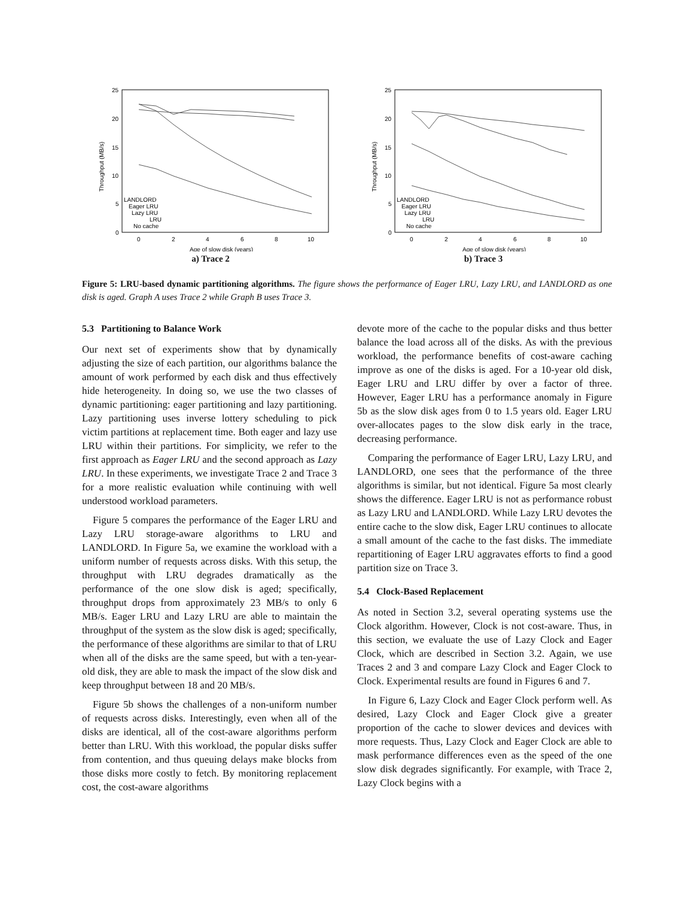25
20
15
10
5
0
0
2
4
6
8
10
Age of slow disk (years)
Throughput (MB/s)
LANDLORD
Eager LRU
Lazy LRU
LRU
No cache
a) Trace 2
25
20
15
10
5
0
0
2
4
6
8
10
Age of slow disk (years)
Throughput (MB/s)
LANDLORD
Eager LRU
Lazy LRU
LRU
No cache
b) Trace 3
Figure 5: LRU-based dynamic partitioning algorithms. The figure shows the performance of Eager LRU, Lazy LRU, and LANDLORD as one disk is aged. Graph A uses Trace 2 while Graph B uses Trace 3.
5.3 Partitioning to Balance Work
Our next set of experiments show that by dynamically adjusting the size of each partition, our algorithms balance the amount of work performed by each disk and thus effectively hide heterogeneity. In doing so, we use the two classes of dynamic partitioning: eager partitioning and lazy partitioning. Lazy partitioning uses inverse lottery scheduling to pick victim partitions at replacement time. Both eager and lazy use LRU within their partitions. For simplicity, we refer to the first approach as Eager LRU and the second approach as Lazy LRU. In these experiments, we investigate Trace 2 and Trace 3 for a more realistic evaluation while continuing with well understood workload parameters.
Figure 5 compares the performance of the Eager LRU and Lazy LRU storage-aware algorithms to LRU and LANDLORD. In Figure 5a, we examine the workload with a uniform number of requests across disks. With this setup, the throughput with LRU degrades dramatically as the performance of the one slow disk is aged; specifically, throughput drops from approximately 23 MB/s to only 6 MB/s. Eager LRU and Lazy LRU are able to maintain the throughput of the system as the slow disk is aged; specifically, the performance of these algorithms are similar to that of LRU when all of the disks are the same speed, but with a ten-year-old disk, they are able to mask the impact of the slow disk and keep throughput between 18 and 20 MB/s.
Figure 5b shows the challenges of a non-uniform number of requests across disks. Interestingly, even when all of the disks are identical, all of the cost-aware algorithms perform better than LRU. With this workload, the popular disks suffer from contention, and thus queuing delays make blocks from those disks more costly to fetch. By monitoring replacement cost, the cost-aware algorithms
devote more of the cache to the popular disks and thus better balance the load across all of the disks. As with the previous workload, the performance benefits of cost-aware caching improve as one of the disks is aged. For a 10-year old disk, Eager LRU and LRU differ by over a factor of three. However, Eager LRU has a performance anomaly in Figure 5b as the slow disk ages from 0 to 1.5 years old. Eager LRU over-allocates pages to the slow disk early in the trace, decreasing performance.
Comparing the performance of Eager LRU, Lazy LRU, and LANDLORD, one sees that the performance of the three algorithms is similar, but not identical. Figure 5a most clearly shows the difference. Eager LRU is not as performance robust as Lazy LRU and LANDLORD. While Lazy LRU devotes the entire cache to the slow disk, Eager LRU continues to allocate a small amount of the cache to the fast disks. The immediate repartitioning of Eager LRU aggravates efforts to find a good partition size on Trace 3.
5.4 Clock-Based Replacement
As noted in Section 3.2, several operating systems use the Clock algorithm. However, Clock is not cost-aware. Thus, in this section, we evaluate the use of Lazy Clock and Eager Clock, which are described in Section 3.2. Again, we use Traces 2 and 3 and compare Lazy Clock and Eager Clock to Clock. Experimental results are found in Figures 6 and 7.
In Figure 6, Lazy Clock and Eager Clock perform well. As desired, Lazy Clock and Eager Clock give a greater proportion of the cache to slower devices and devices with more requests. Thus, Lazy Clock and Eager Clock are able to mask performance differences even as the speed of the one slow disk degrades significantly. For example, with Trace 2, Lazy Clock begins with a